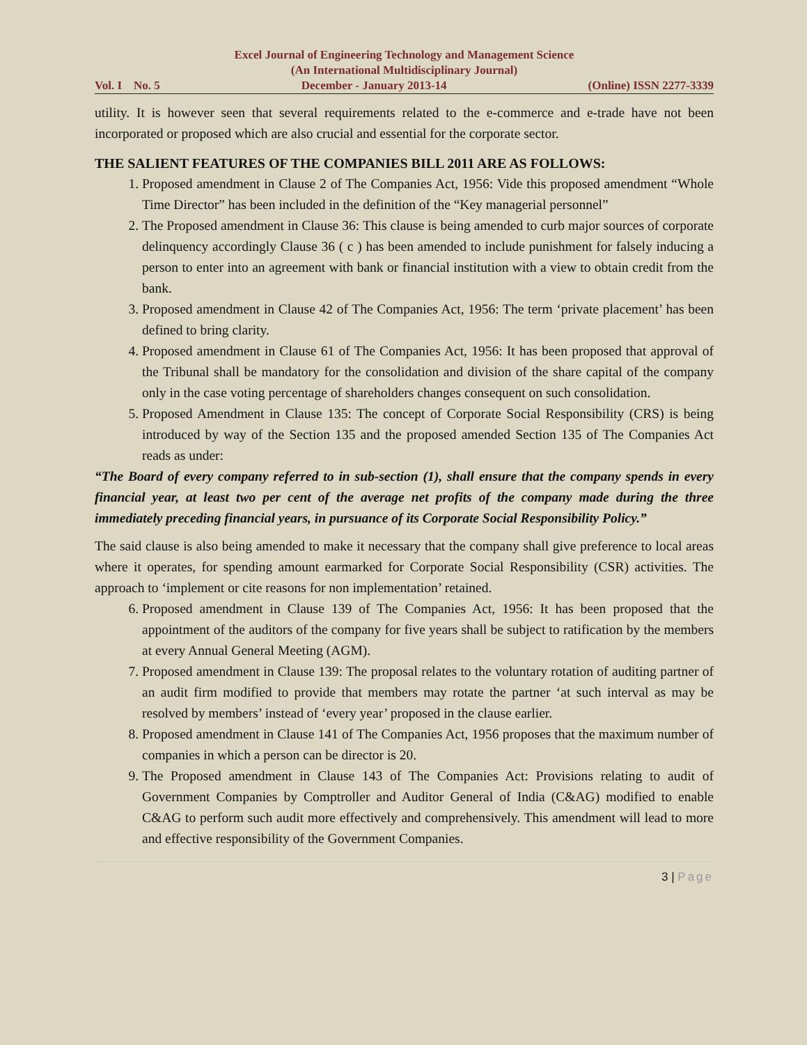Excel Journal of Engineering Technology and Management Science
(An International Multidisciplinary Journal)
Vol. I No. 5 December - January 2013-14 (Online) ISSN 2277-3339
utility. It is however seen that several requirements related to the e-commerce and e-trade have not been incorporated or proposed which are also crucial and essential for the corporate sector.
THE SALIENT FEATURES OF THE COMPANIES BILL 2011 ARE AS FOLLOWS:
1. Proposed amendment in Clause 2 of The Companies Act, 1956: Vide this proposed amendment “Whole Time Director” has been included in the definition of the “Key managerial personnel”
2. The Proposed amendment in Clause 36: This clause is being amended to curb major sources of corporate delinquency accordingly Clause 36 ( c ) has been amended to include punishment for falsely inducing a person to enter into an agreement with bank or financial institution with a view to obtain credit from the bank.
3. Proposed amendment in Clause 42 of The Companies Act, 1956: The term ‘private placement’ has been defined to bring clarity.
4. Proposed amendment in Clause 61 of The Companies Act, 1956: It has been proposed that approval of the Tribunal shall be mandatory for the consolidation and division of the share capital of the company only in the case voting percentage of shareholders changes consequent on such consolidation.
5. Proposed Amendment in Clause 135: The concept of Corporate Social Responsibility (CRS) is being introduced by way of the Section 135 and the proposed amended Section 135 of The Companies Act reads as under:
“The Board of every company referred to in sub-section (1), shall ensure that the company spends in every financial year, at least two per cent of the average net profits of the company made during the three immediately preceding financial years, in pursuance of its Corporate Social Responsibility Policy.”
The said clause is also being amended to make it necessary that the company shall give preference to local areas where it operates, for spending amount earmarked for Corporate Social Responsibility (CSR) activities. The approach to ‘implement or cite reasons for non implementation’ retained.
6. Proposed amendment in Clause 139 of The Companies Act, 1956: It has been proposed that the appointment of the auditors of the company for five years shall be subject to ratification by the members at every Annual General Meeting (AGM).
7. Proposed amendment in Clause 139: The proposal relates to the voluntary rotation of auditing partner of an audit firm modified to provide that members may rotate the partner ‘at such interval as may be resolved by members’ instead of ‘every year’ proposed in the clause earlier.
8. Proposed amendment in Clause 141 of The Companies Act, 1956 proposes that the maximum number of companies in which a person can be director is 20.
9. The Proposed amendment in Clause 143 of The Companies Act: Provisions relating to audit of Government Companies by Comptroller and Auditor General of India (C&AG) modified to enable C&AG to perform such audit more effectively and comprehensively. This amendment will lead to more and effective responsibility of the Government Companies.
3 | Page